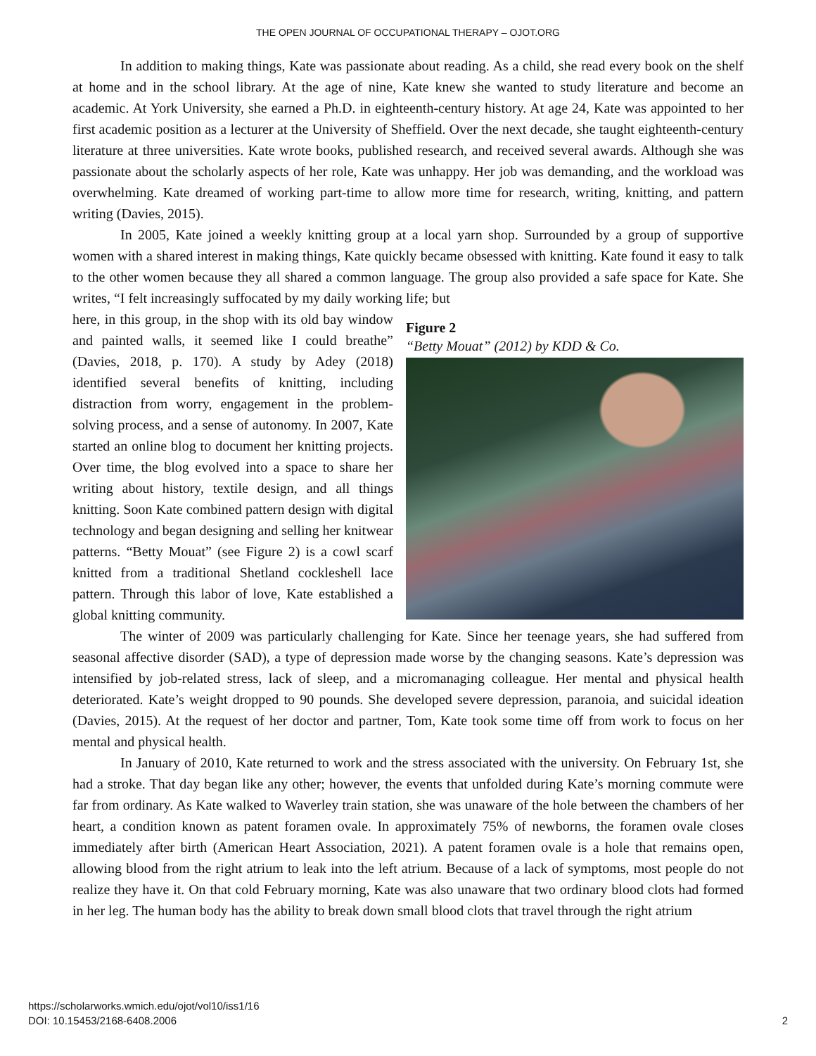THE OPEN JOURNAL OF OCCUPATIONAL THERAPY – OJOT.ORG
In addition to making things, Kate was passionate about reading. As a child, she read every book on the shelf at home and in the school library. At the age of nine, Kate knew she wanted to study literature and become an academic. At York University, she earned a Ph.D. in eighteenth-century history. At age 24, Kate was appointed to her first academic position as a lecturer at the University of Sheffield. Over the next decade, she taught eighteenth-century literature at three universities. Kate wrote books, published research, and received several awards. Although she was passionate about the scholarly aspects of her role, Kate was unhappy. Her job was demanding, and the workload was overwhelming. Kate dreamed of working part-time to allow more time for research, writing, knitting, and pattern writing (Davies, 2015).
In 2005, Kate joined a weekly knitting group at a local yarn shop. Surrounded by a group of supportive women with a shared interest in making things, Kate quickly became obsessed with knitting. Kate found it easy to talk to the other women because they all shared a common language. The group also provided a safe space for Kate. She writes, “I felt increasingly suffocated by my daily working life; but
here, in this group, in the shop with its old bay window and painted walls, it seemed like I could breathe” (Davies, 2018, p. 170). A study by Adey (2018) identified several benefits of knitting, including distraction from worry, engagement in the problem-solving process, and a sense of autonomy. In 2007, Kate started an online blog to document her knitting projects. Over time, the blog evolved into a space to share her writing about history, textile design, and all things knitting. Soon Kate combined pattern design with digital technology and began designing and selling her knitwear patterns. “Betty Mouat” (see Figure 2) is a cowl scarf knitted from a traditional Shetland cockleshell lace pattern. Through this labor of love, Kate established a global knitting community.
Figure 2
“Betty Mouat” (2012) by KDD & Co.
The winter of 2009 was particularly challenging for Kate. Since her teenage years, she had suffered from seasonal affective disorder (SAD), a type of depression made worse by the changing seasons. Kate’s depression was intensified by job-related stress, lack of sleep, and a micromanaging colleague. Her mental and physical health deteriorated. Kate’s weight dropped to 90 pounds. She developed severe depression, paranoia, and suicidal ideation (Davies, 2015). At the request of her doctor and partner, Tom, Kate took some time off from work to focus on her mental and physical health.
In January of 2010, Kate returned to work and the stress associated with the university. On February 1st, she had a stroke. That day began like any other; however, the events that unfolded during Kate’s morning commute were far from ordinary. As Kate walked to Waverley train station, she was unaware of the hole between the chambers of her heart, a condition known as patent foramen ovale. In approximately 75% of newborns, the foramen ovale closes immediately after birth (American Heart Association, 2021). A patent foramen ovale is a hole that remains open, allowing blood from the right atrium to leak into the left atrium. Because of a lack of symptoms, most people do not realize they have it. On that cold February morning, Kate was also unaware that two ordinary blood clots had formed in her leg. The human body has the ability to break down small blood clots that travel through the right atrium
https://scholarworks.wmich.edu/ojot/vol10/iss1/16
DOI: 10.15453/2168-6408.2006
2